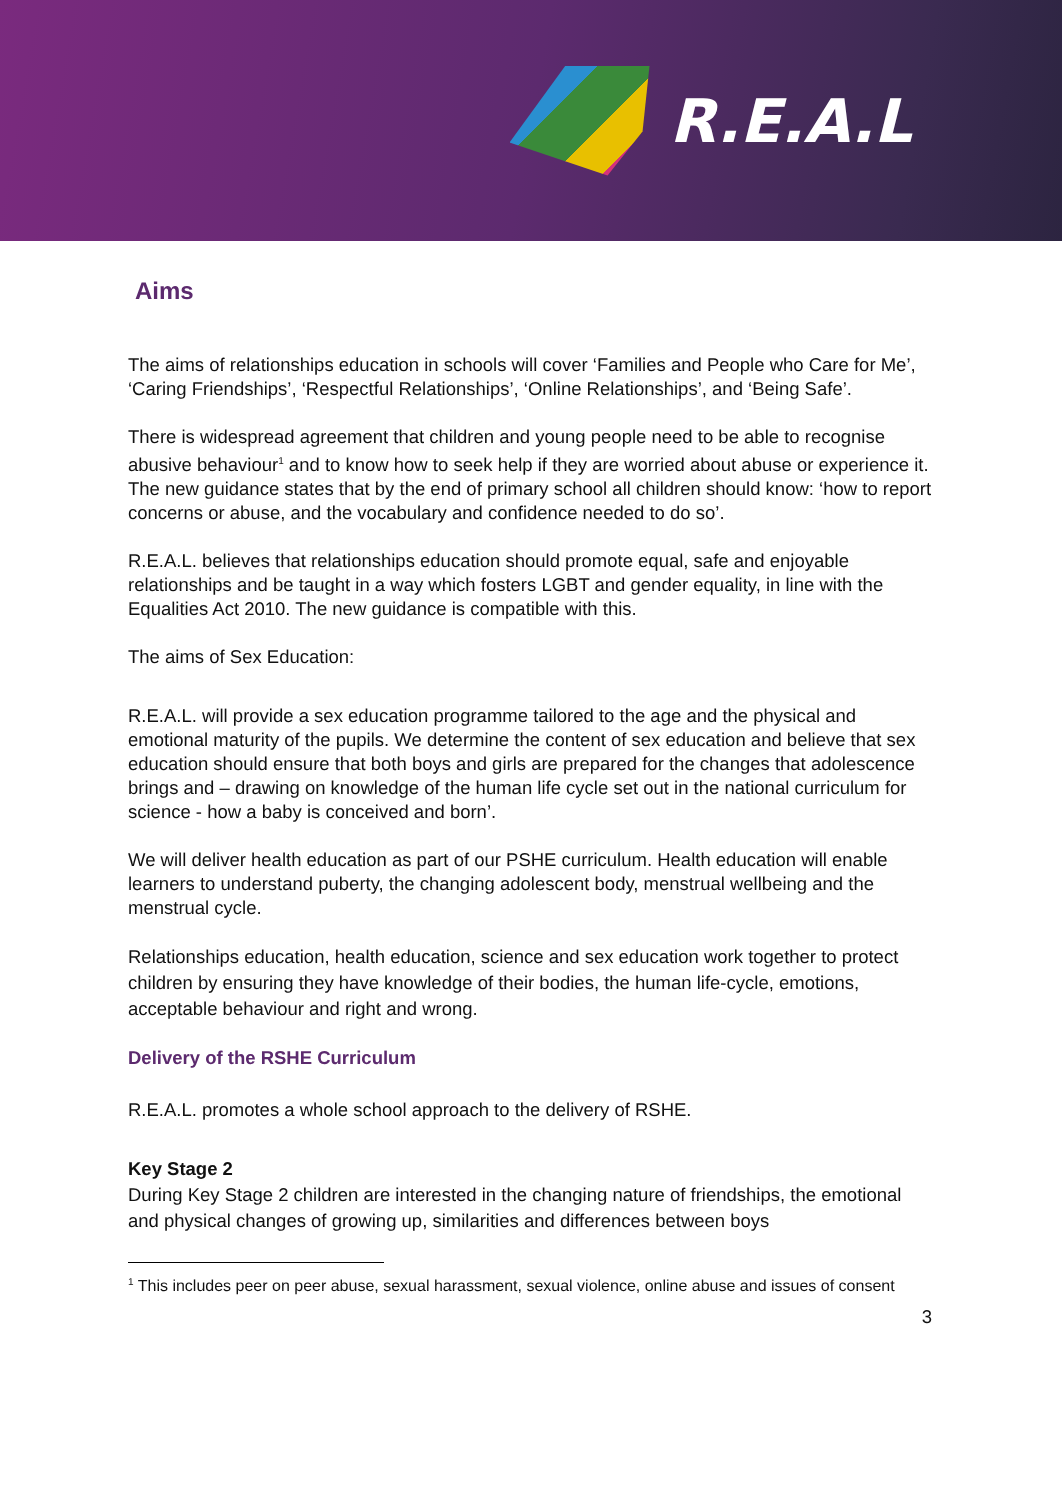R.E.A.L
Aims
The aims of relationships education in schools will cover ‘Families and People who Care for Me’, ‘Caring Friendships’, ‘Respectful Relationships’, ‘Online Relationships’, and ‘Being Safe’.
There is widespread agreement that children and young people need to be able to recognise abusive behaviour<sup>1</sup> and to know how to seek help if they are worried about abuse or experience it. The new guidance states that by the end of primary school all children should know: ‘how to report concerns or abuse, and the vocabulary and confidence needed to do so’.
R.E.A.L. believes that relationships education should promote equal, safe and enjoyable relationships and be taught in a way which fosters LGBT and gender equality, in line with the Equalities Act 2010. The new guidance is compatible with this.
The aims of Sex Education:
R.E.A.L. will provide a sex education programme tailored to the age and the physical and emotional maturity of the pupils. We determine the content of sex education and believe that sex education should ensure that both boys and girls are prepared for the changes that adolescence brings and – drawing on knowledge of the human life cycle set out in the national curriculum for science - how a baby is conceived and born’.
We will deliver health education as part of our PSHE curriculum. Health education will enable learners to understand puberty, the changing adolescent body, menstrual wellbeing and the menstrual cycle.
Relationships education, health education, science and sex education work together to protect children by ensuring they have knowledge of their bodies, the human life-cycle, emotions, acceptable behaviour and right and wrong.
Delivery of the RSHE Curriculum
R.E.A.L. promotes a whole school approach to the delivery of RSHE.
Key Stage 2
During Key Stage 2 children are interested in the changing nature of friendships, the emotional and physical changes of growing up, similarities and differences between boys
<sup>1</sup> This includes peer on peer abuse, sexual harassment, sexual violence, online abuse and issues of consent
3